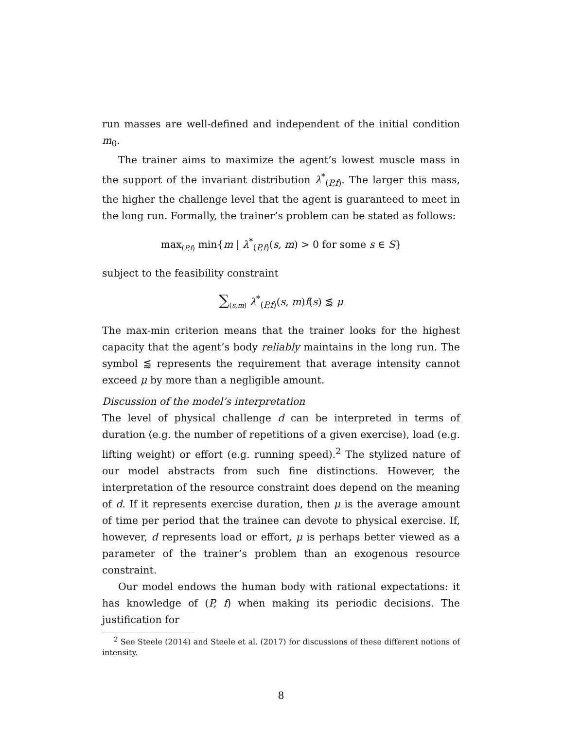run masses are well-defined and independent of the initial condition m<sub>0</sub>.
The trainer aims to maximize the agent’s lowest muscle mass in the support of the invariant distribution λ<sup>*</sup><sub>(P,f)</sub>. The larger this mass, the higher the challenge level that the agent is guaranteed to meet in the long run. Formally, the trainer’s problem can be stated as follows:
max<sub>(P,f)</sub> min{m | λ<sup>*</sup><sub>(P,f)</sub>(s, m) > 0 for some s ∈ S}
subject to the feasibility constraint
∑<sub>(s,m)</sub> λ<sup>*</sup><sub>(P,f)</sub>(s, m)f(s) ⪅ μ
The max-min criterion means that the trainer looks for the highest capacity that the agent’s body reliably maintains in the long run. The symbol ⪅ represents the requirement that average intensity cannot exceed μ by more than a negligible amount.
Discussion of the model’s interpretation
The level of physical challenge d can be interpreted in terms of duration (e.g. the number of repetitions of a given exercise), load (e.g. lifting weight) or effort (e.g. running speed).<sup>2</sup> The stylized nature of our model abstracts from such fine distinctions. However, the interpretation of the resource constraint does depend on the meaning of d. If it represents exercise duration, then μ is the average amount of time per period that the trainee can devote to physical exercise. If, however, d represents load or effort, μ is perhaps better viewed as a parameter of the trainer’s problem than an exogenous resource constraint.
Our model endows the human body with rational expectations: it has knowledge of (P, f) when making its periodic decisions. The justification for
<sup>2</sup> See Steele (2014) and Steele et al. (2017) for discussions of these different notions of intensity.
8